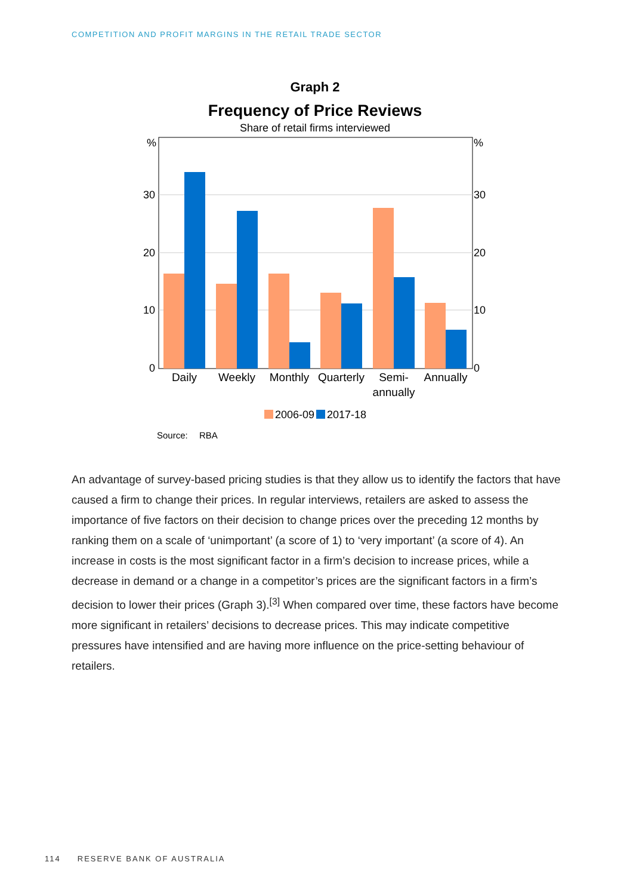COMPETITION AND PROFIT MARGINS IN THE RETAIL TRADE SECTOR
Graph 2
Frequency of Price Reviews
Share of retail firms interviewed
%
30
20
10
0
%
30
20
10
0
Daily
Weekly
Monthly
Quarterly
Semi-
annually
Annually
2006-09
2017-18
Source:
RBA
An advantage of survey-based pricing studies is that they allow us to identify the factors that have caused a firm to change their prices. In regular interviews, retailers are asked to assess the importance of five factors on their decision to change prices over the preceding 12 months by ranking them on a scale of ‘unimportant’ (a score of 1) to ‘very important’ (a score of 4). An increase in costs is the most significant factor in a firm’s decision to increase prices, while a decrease in demand or a change in a competitor’s prices are the significant factors in a firm’s decision to lower their prices (Graph 3).<sup>[3]</sup> When compared over time, these factors have become more significant in retailers’ decisions to decrease prices. This may indicate competitive pressures have intensified and are having more influence on the price-setting behaviour of retailers.
114 RESERVE BANK OF AUSTRALIA